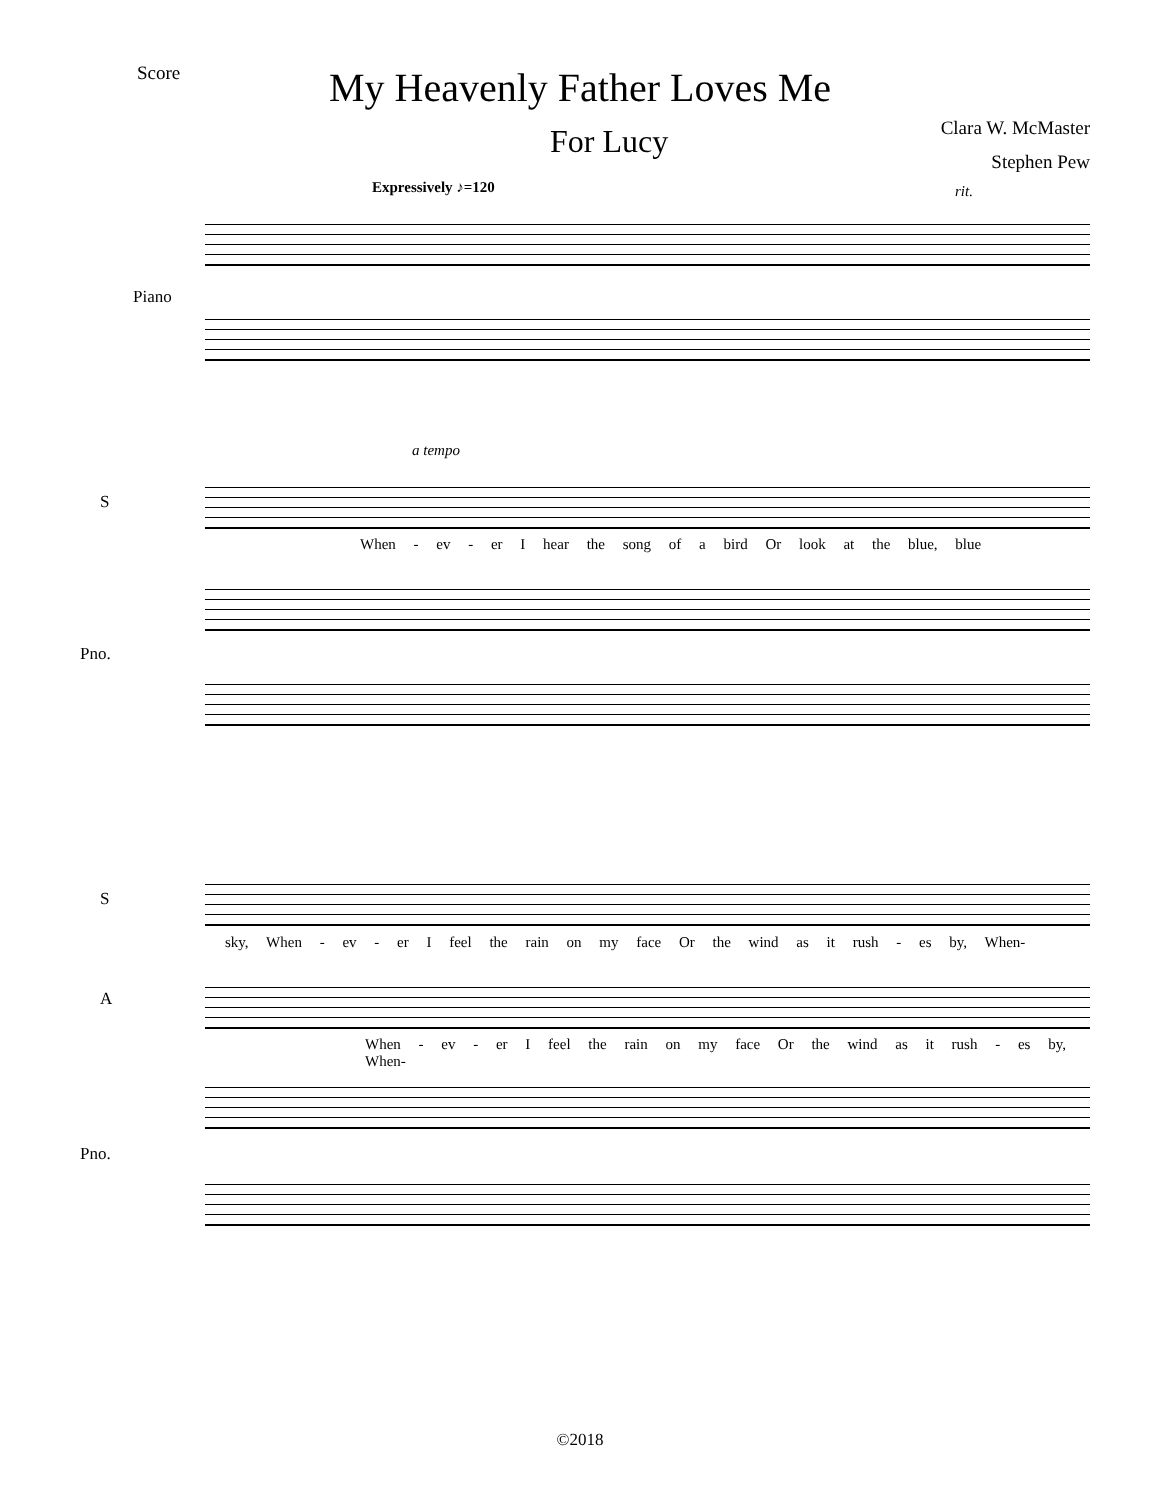Score
My Heavenly Father Loves Me
For Lucy
Clara W. McMaster
Stephen Pew
Expressively ♪=120 rit.
Piano
a tempo
S
When - ev - er I hear the song of a bird Or look at the blue, blue
Pno.
S
sky, When - ev - er I feel the rain on my face Or the wind as it rush - es by, When-
A
When - ev - er I feel the rain on my face Or the wind as it rush - es by, When-
Pno.
©2018